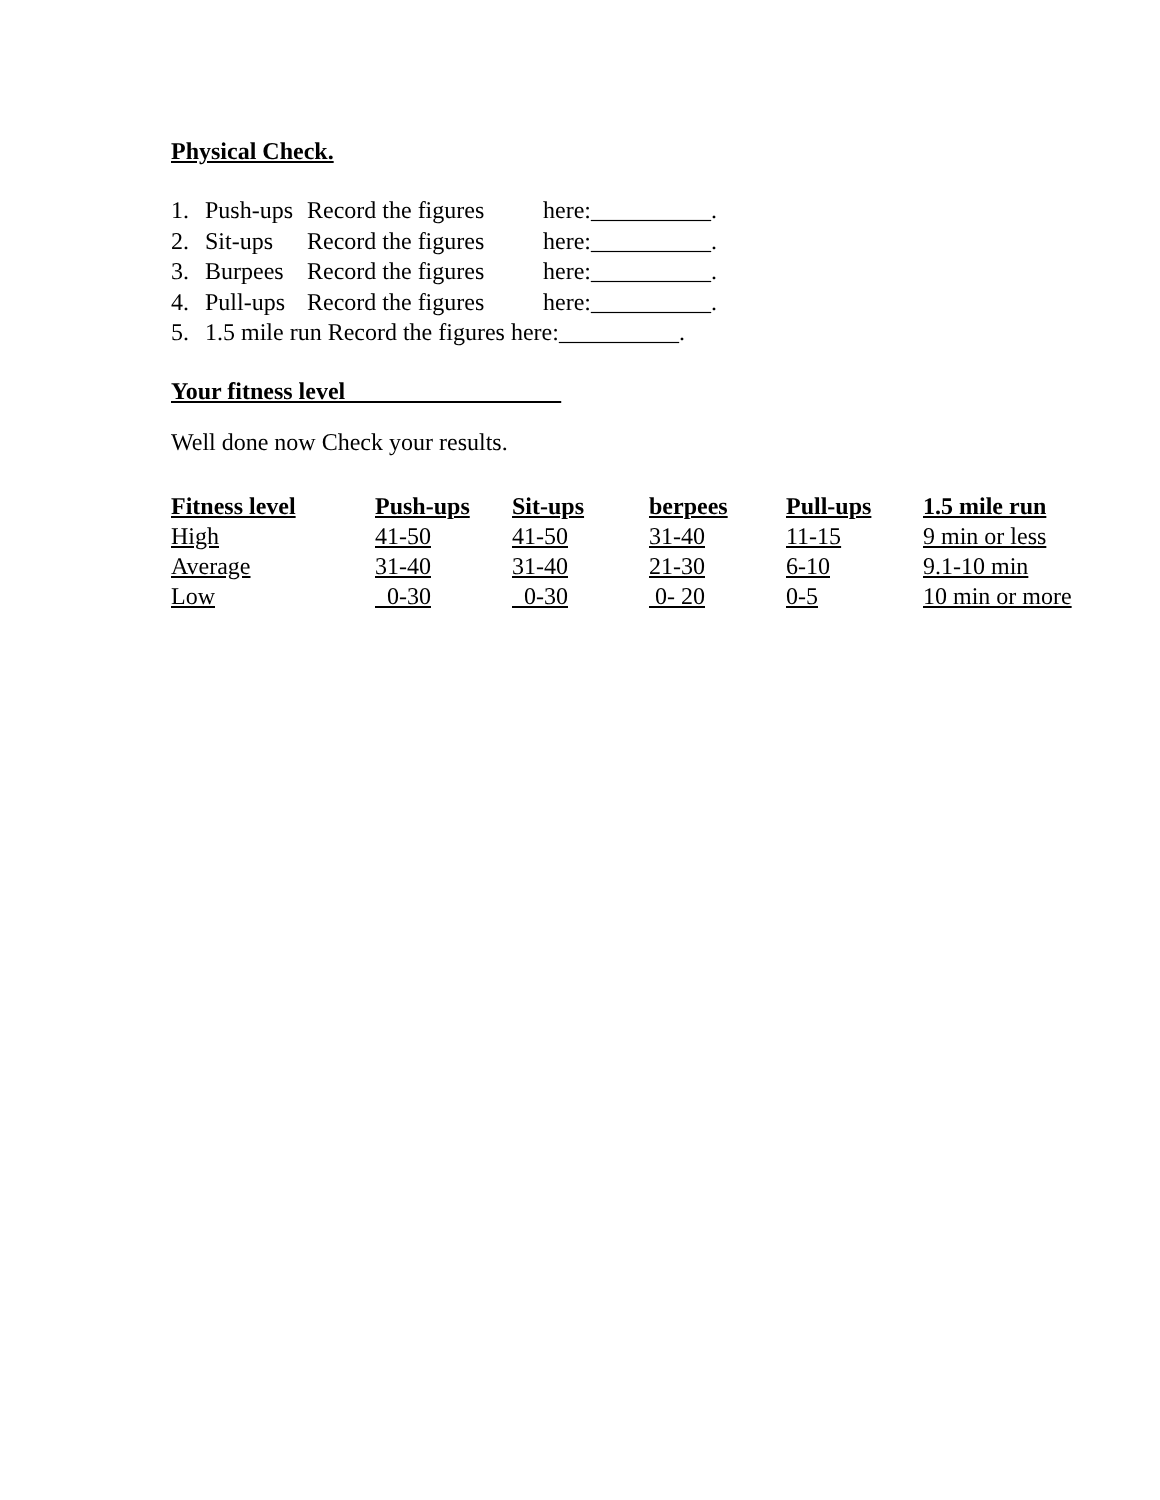Physical Check.
1. Push-ups Record the figures here:__________.
2. Sit-ups Record the figures here:__________.
3. Burpees Record the figures here:__________.
4. Pull-ups Record the figures here:__________.
5. 1.5 mile run Record the figures here:__________.
Your fitness level
Well done now Check your results.
| Fitness level | Push-ups | Sit-ups | berpees | Pull-ups | 1.5 mile run |
| --- | --- | --- | --- | --- | --- |
| High | 41-50 | 41-50 | 31-40 | 11-15 | 9 min or less |
| Average | 31-40 | 31-40 | 21-30 | 6-10 | 9.1-10 min |
| Low | 0-30 | 0-30 | 0- 20 | 0-5 | 10 min or more |